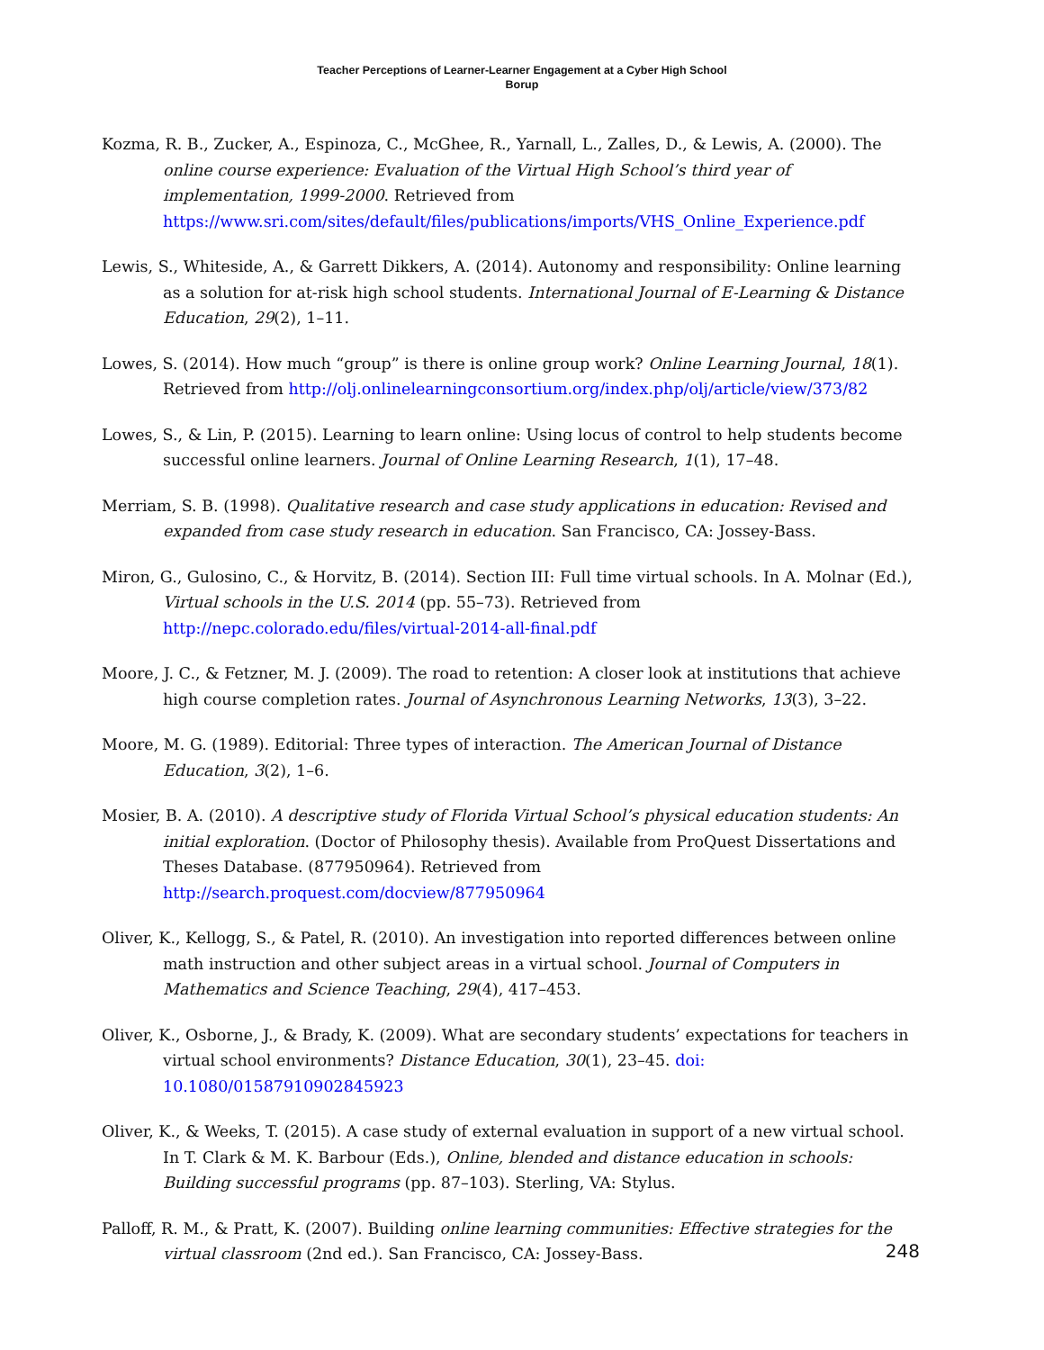Teacher Perceptions of Learner-Learner Engagement at a Cyber High School
Borup
Kozma, R. B., Zucker, A., Espinoza, C., McGhee, R., Yarnall, L., Zalles, D., & Lewis, A. (2000). The online course experience: Evaluation of the Virtual High School’s third year of implementation, 1999-2000. Retrieved from https://www.sri.com/sites/default/files/publications/imports/VHS_Online_Experience.pdf
Lewis, S., Whiteside, A., & Garrett Dikkers, A. (2014). Autonomy and responsibility: Online learning as a solution for at-risk high school students. International Journal of E-Learning & Distance Education, 29(2), 1–11.
Lowes, S. (2014). How much “group” is there is online group work? Online Learning Journal, 18(1). Retrieved from http://olj.onlinelearningconsortium.org/index.php/olj/article/view/373/82
Lowes, S., & Lin, P. (2015). Learning to learn online: Using locus of control to help students become successful online learners. Journal of Online Learning Research, 1(1), 17–48.
Merriam, S. B. (1998). Qualitative research and case study applications in education: Revised and expanded from case study research in education. San Francisco, CA: Jossey-Bass.
Miron, G., Gulosino, C., & Horvitz, B. (2014). Section III: Full time virtual schools. In A. Molnar (Ed.), Virtual schools in the U.S. 2014 (pp. 55–73). Retrieved from http://nepc.colorado.edu/files/virtual-2014-all-final.pdf
Moore, J. C., & Fetzner, M. J. (2009). The road to retention: A closer look at institutions that achieve high course completion rates. Journal of Asynchronous Learning Networks, 13(3), 3–22.
Moore, M. G. (1989). Editorial: Three types of interaction. The American Journal of Distance Education, 3(2), 1–6.
Mosier, B. A. (2010). A descriptive study of Florida Virtual School’s physical education students: An initial exploration. (Doctor of Philosophy thesis). Available from ProQuest Dissertations and Theses Database. (877950964). Retrieved from http://search.proquest.com/docview/877950964
Oliver, K., Kellogg, S., & Patel, R. (2010). An investigation into reported differences between online math instruction and other subject areas in a virtual school. Journal of Computers in Mathematics and Science Teaching, 29(4), 417–453.
Oliver, K., Osborne, J., & Brady, K. (2009). What are secondary students’ expectations for teachers in virtual school environments? Distance Education, 30(1), 23–45. doi: 10.1080/01587910902845923
Oliver, K., & Weeks, T. (2015). A case study of external evaluation in support of a new virtual school. In T. Clark & M. K. Barbour (Eds.), Online, blended and distance education in schools: Building successful programs (pp. 87–103). Sterling, VA: Stylus.
Palloff, R. M., & Pratt, K. (2007). Building online learning communities: Effective strategies for the virtual classroom (2nd ed.). San Francisco, CA: Jossey-Bass.
248